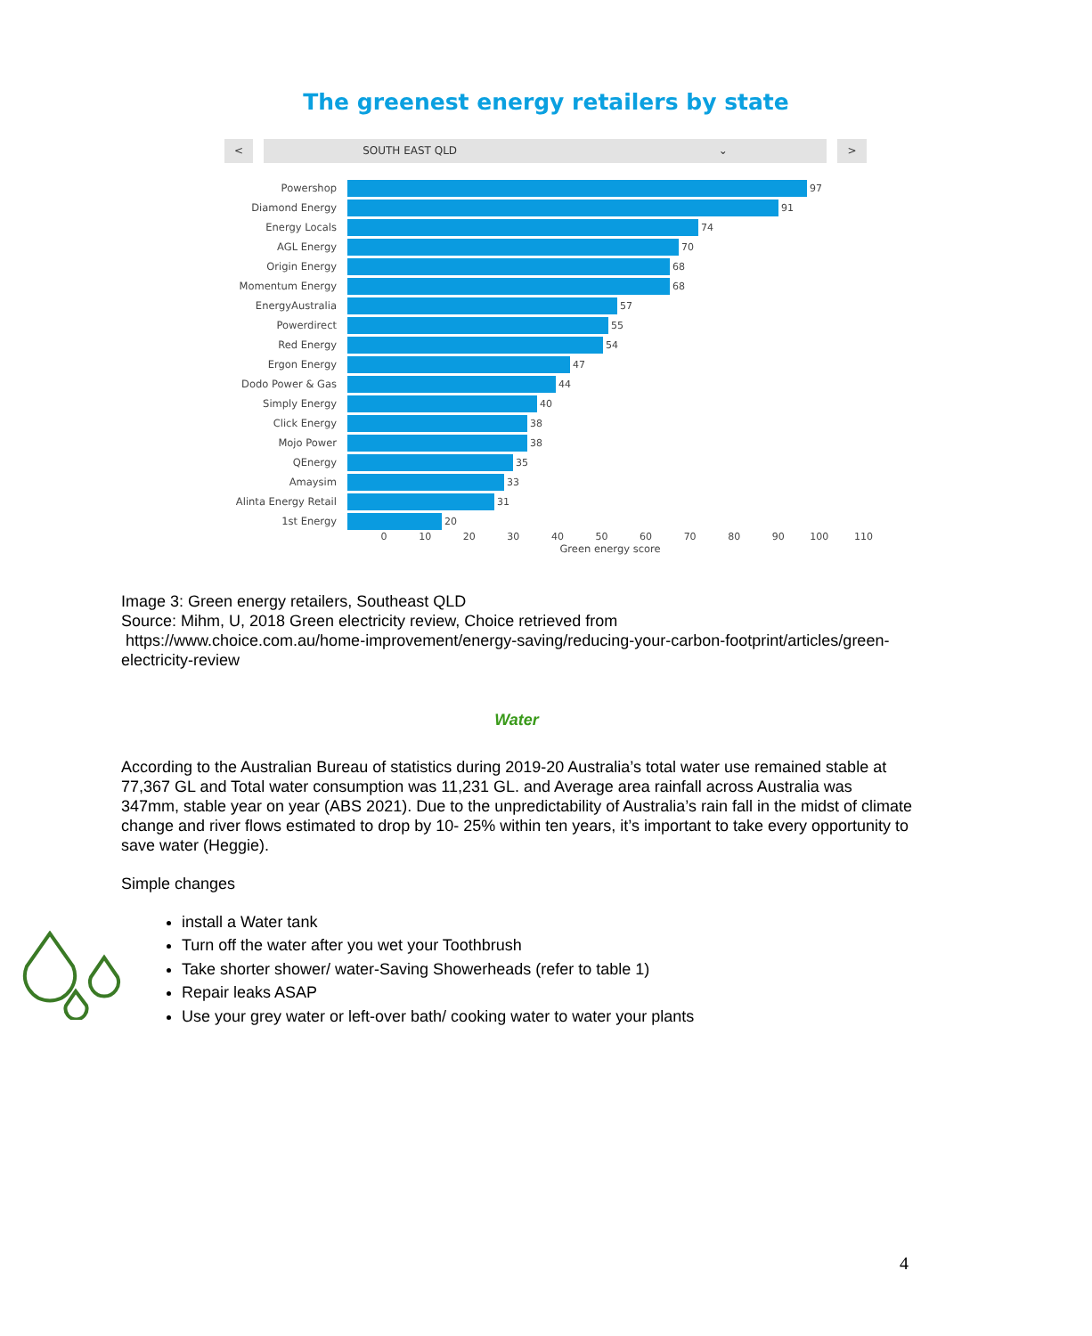The greenest energy retailers by state
<
SOUTH EAST QLD ⌄
>
Powershop 97
Diamond Energy 91
Energy Locals 74
AGL Energy 70
Origin Energy 68
Momentum Energy 68
EnergyAustralia 57
Powerdirect 55
Red Energy 54
Ergon Energy 47
Dodo Power & Gas 44
Simply Energy 40
Click Energy 38
Mojo Power 38
QEnergy 35
Amaysim 33
Alinta Energy Retail 31
1st Energy 20
0 10 20 30 40 50 60 70 80 90 100 110
Green energy score
Image 3: Green energy retailers, Southeast QLD
Source: Mihm, U, 2018 Green electricity review, Choice retrieved from
https://www.choice.com.au/home-improvement/energy-saving/reducing-your-carbon-footprint/articles/green-electricity-review
Water
According to the Australian Bureau of statistics during 2019-20 Australia’s total water use remained stable at 77,367 GL and Total water consumption was 11,231 GL. and Average area rainfall across Australia was 347mm, stable year on year (ABS 2021). Due to the unpredictability of Australia’s rain fall in the midst of climate change and river flows estimated to drop by 10- 25% within ten years, it’s important to take every opportunity to save water (Heggie).
Simple changes
install a Water tank
Turn off the water after you wet your Toothbrush
Take shorter shower/ water-Saving Showerheads (refer to table 1)
Repair leaks ASAP
Use your grey water or left-over bath/ cooking water to water your plants
4